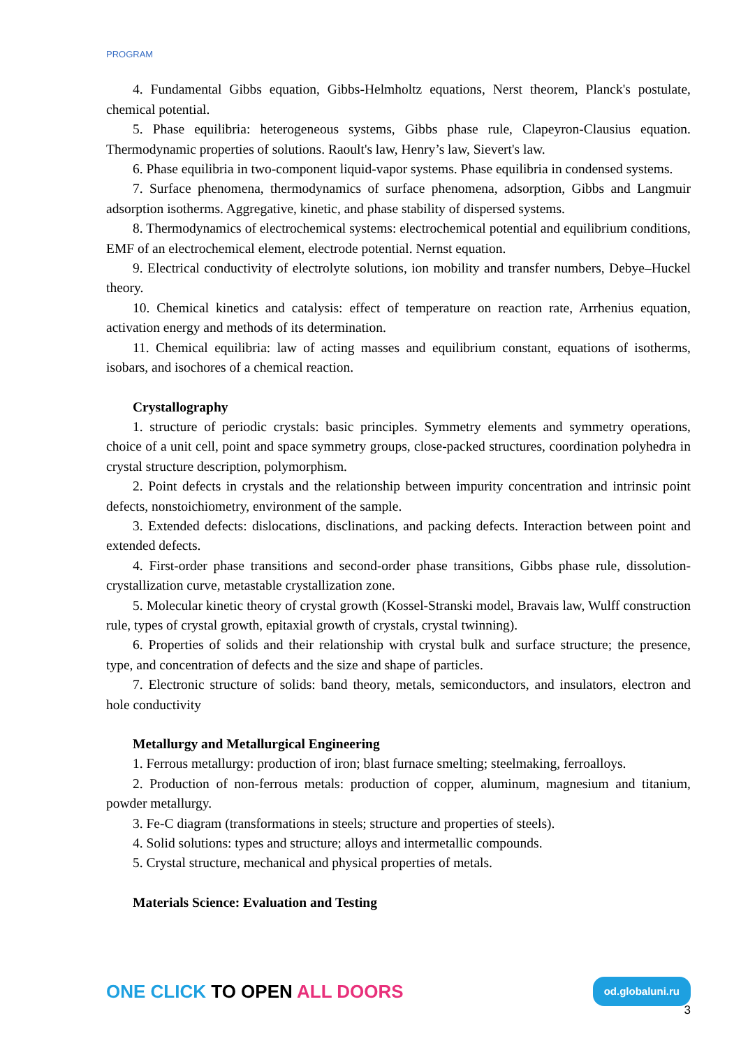PROGRAM
4. Fundamental Gibbs equation, Gibbs-Helmholtz equations, Nerst theorem, Planck's postulate, chemical potential.
5. Phase equilibria: heterogeneous systems, Gibbs phase rule, Clapeyron-Clausius equation. Thermodynamic properties of solutions. Raoult's law, Henry’s law, Sievert's law.
6. Phase equilibria in two-component liquid-vapor systems. Phase equilibria in condensed systems.
7. Surface phenomena, thermodynamics of surface phenomena, adsorption, Gibbs and Langmuir adsorption isotherms. Aggregative, kinetic, and phase stability of dispersed systems.
8. Thermodynamics of electrochemical systems: electrochemical potential and equilibrium conditions, EMF of an electrochemical element, electrode potential. Nernst equation.
9. Electrical conductivity of electrolyte solutions, ion mobility and transfer numbers, Debye–Huckel theory.
10. Chemical kinetics and catalysis: effect of temperature on reaction rate, Arrhenius equation, activation energy and methods of its determination.
11. Chemical equilibria: law of acting masses and equilibrium constant, equations of isotherms, isobars, and isochores of a chemical reaction.
Crystallography
1. structure of periodic crystals: basic principles. Symmetry elements and symmetry operations, choice of a unit cell, point and space symmetry groups, close-packed structures, coordination polyhedra in crystal structure description, polymorphism.
2. Point defects in crystals and the relationship between impurity concentration and intrinsic point defects, nonstoichiometry, environment of the sample.
3. Extended defects: dislocations, disclinations, and packing defects. Interaction between point and extended defects.
4. First-order phase transitions and second-order phase transitions, Gibbs phase rule, dissolution-crystallization curve, metastable crystallization zone.
5. Molecular kinetic theory of crystal growth (Kossel-Stranski model, Bravais law, Wulff construction rule, types of crystal growth, epitaxial growth of crystals, crystal twinning).
6. Properties of solids and their relationship with crystal bulk and surface structure; the presence, type, and concentration of defects and the size and shape of particles.
7. Electronic structure of solids: band theory, metals, semiconductors, and insulators, electron and hole conductivity
Metallurgy and Metallurgical Engineering
1. Ferrous metallurgy: production of iron; blast furnace smelting; steelmaking, ferroalloys.
2. Production of non-ferrous metals: production of copper, aluminum, magnesium and titanium, powder metallurgy.
3. Fe-C diagram (transformations in steels; structure and properties of steels).
4. Solid solutions: types and structure; alloys and intermetallic compounds.
5. Crystal structure, mechanical and physical properties of metals.
Materials Science: Evaluation and Testing
ONE CLICK TO OPEN ALL DOORS
od.globaluni.ru
3